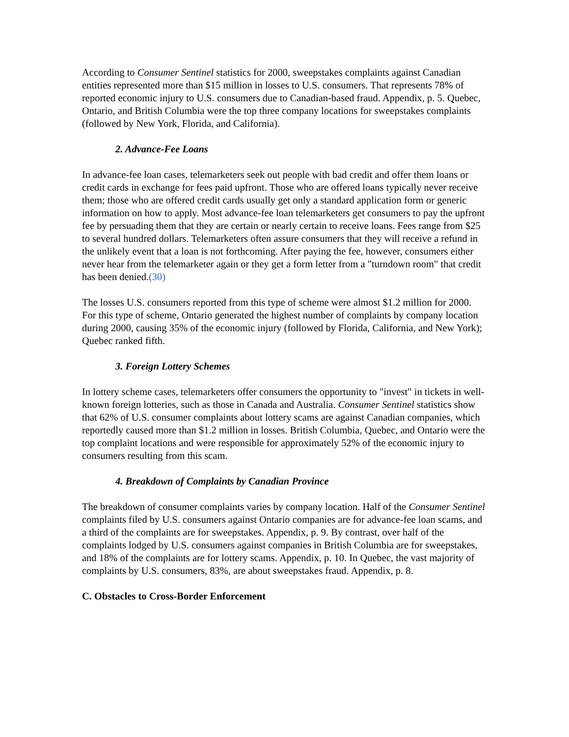According to Consumer Sentinel statistics for 2000, sweepstakes complaints against Canadian entities represented more than $15 million in losses to U.S. consumers. That represents 78% of reported economic injury to U.S. consumers due to Canadian-based fraud. Appendix, p. 5. Quebec, Ontario, and British Columbia were the top three company locations for sweepstakes complaints (followed by New York, Florida, and California).
2. Advance-Fee Loans
In advance-fee loan cases, telemarketers seek out people with bad credit and offer them loans or credit cards in exchange for fees paid upfront. Those who are offered loans typically never receive them; those who are offered credit cards usually get only a standard application form or generic information on how to apply. Most advance-fee loan telemarketers get consumers to pay the upfront fee by persuading them that they are certain or nearly certain to receive loans. Fees range from $25 to several hundred dollars. Telemarketers often assure consumers that they will receive a refund in the unlikely event that a loan is not forthcoming. After paying the fee, however, consumers either never hear from the telemarketer again or they get a form letter from a "turndown room" that credit has been denied.(30)
The losses U.S. consumers reported from this type of scheme were almost $1.2 million for 2000. For this type of scheme, Ontario generated the highest number of complaints by company location during 2000, causing 35% of the economic injury (followed by Florida, California, and New York); Quebec ranked fifth.
3. Foreign Lottery Schemes
In lottery scheme cases, telemarketers offer consumers the opportunity to "invest" in tickets in well-known foreign lotteries, such as those in Canada and Australia. Consumer Sentinel statistics show that 62% of U.S. consumer complaints about lottery scams are against Canadian companies, which reportedly caused more than $1.2 million in losses. British Columbia, Quebec, and Ontario were the top complaint locations and were responsible for approximately 52% of the economic injury to consumers resulting from this scam.
4. Breakdown of Complaints by Canadian Province
The breakdown of consumer complaints varies by company location. Half of the Consumer Sentinel complaints filed by U.S. consumers against Ontario companies are for advance-fee loan scams, and a third of the complaints are for sweepstakes. Appendix, p. 9. By contrast, over half of the complaints lodged by U.S. consumers against companies in British Columbia are for sweepstakes, and 18% of the complaints are for lottery scams. Appendix, p. 10. In Quebec, the vast majority of complaints by U.S. consumers, 83%, are about sweepstakes fraud. Appendix, p. 8.
C. Obstacles to Cross-Border Enforcement